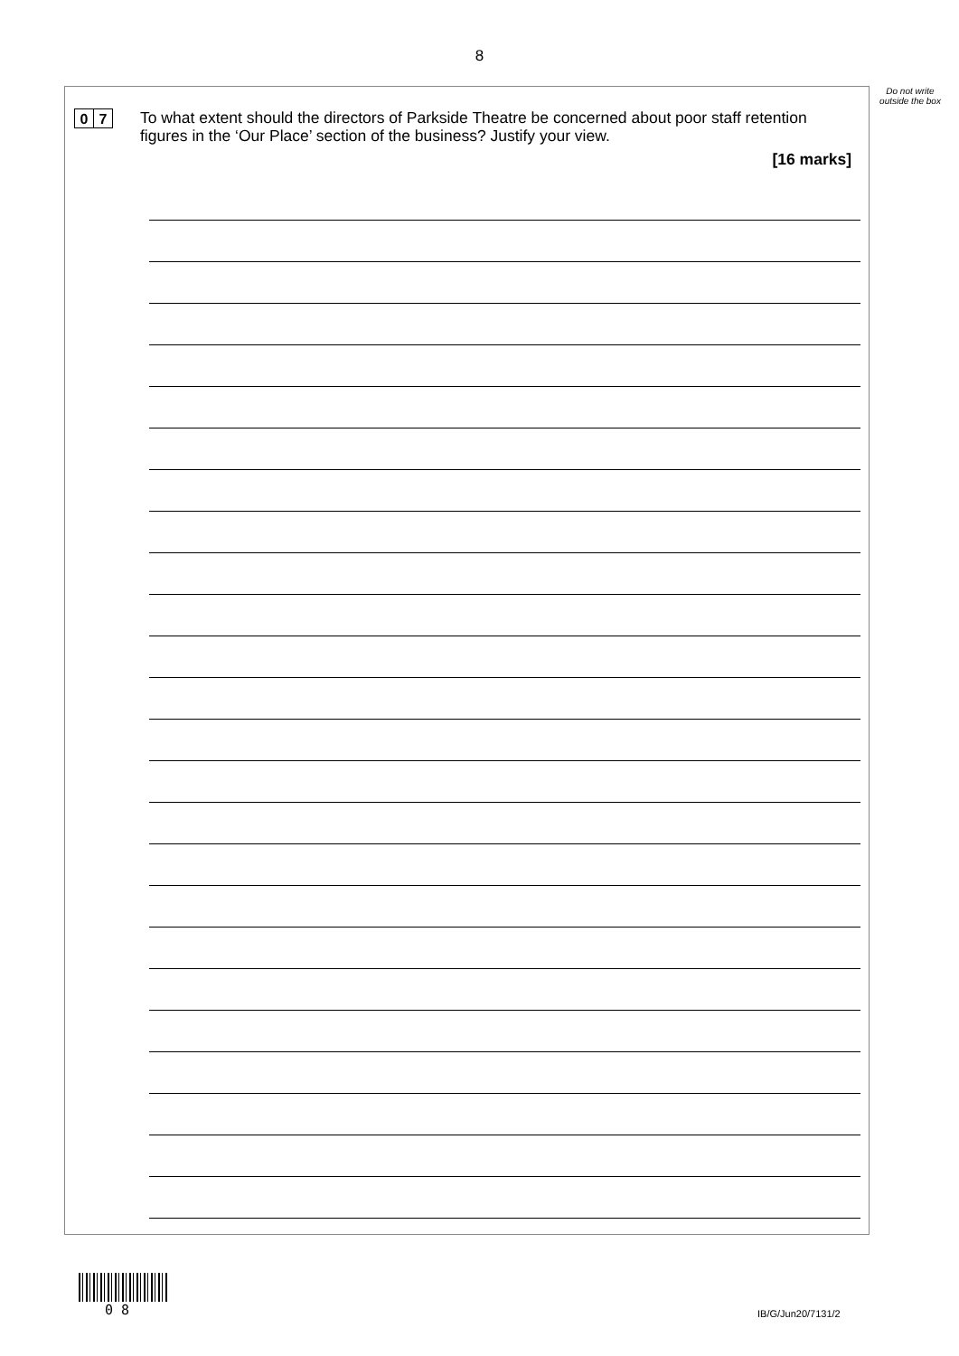8
Do not write outside the box
0 7
To what extent should the directors of Parkside Theatre be concerned about poor staff retention figures in the ‘Our Place’ section of the business? Justify your view.
[16 marks]
0 8 IB/G/Jun20/7131/2